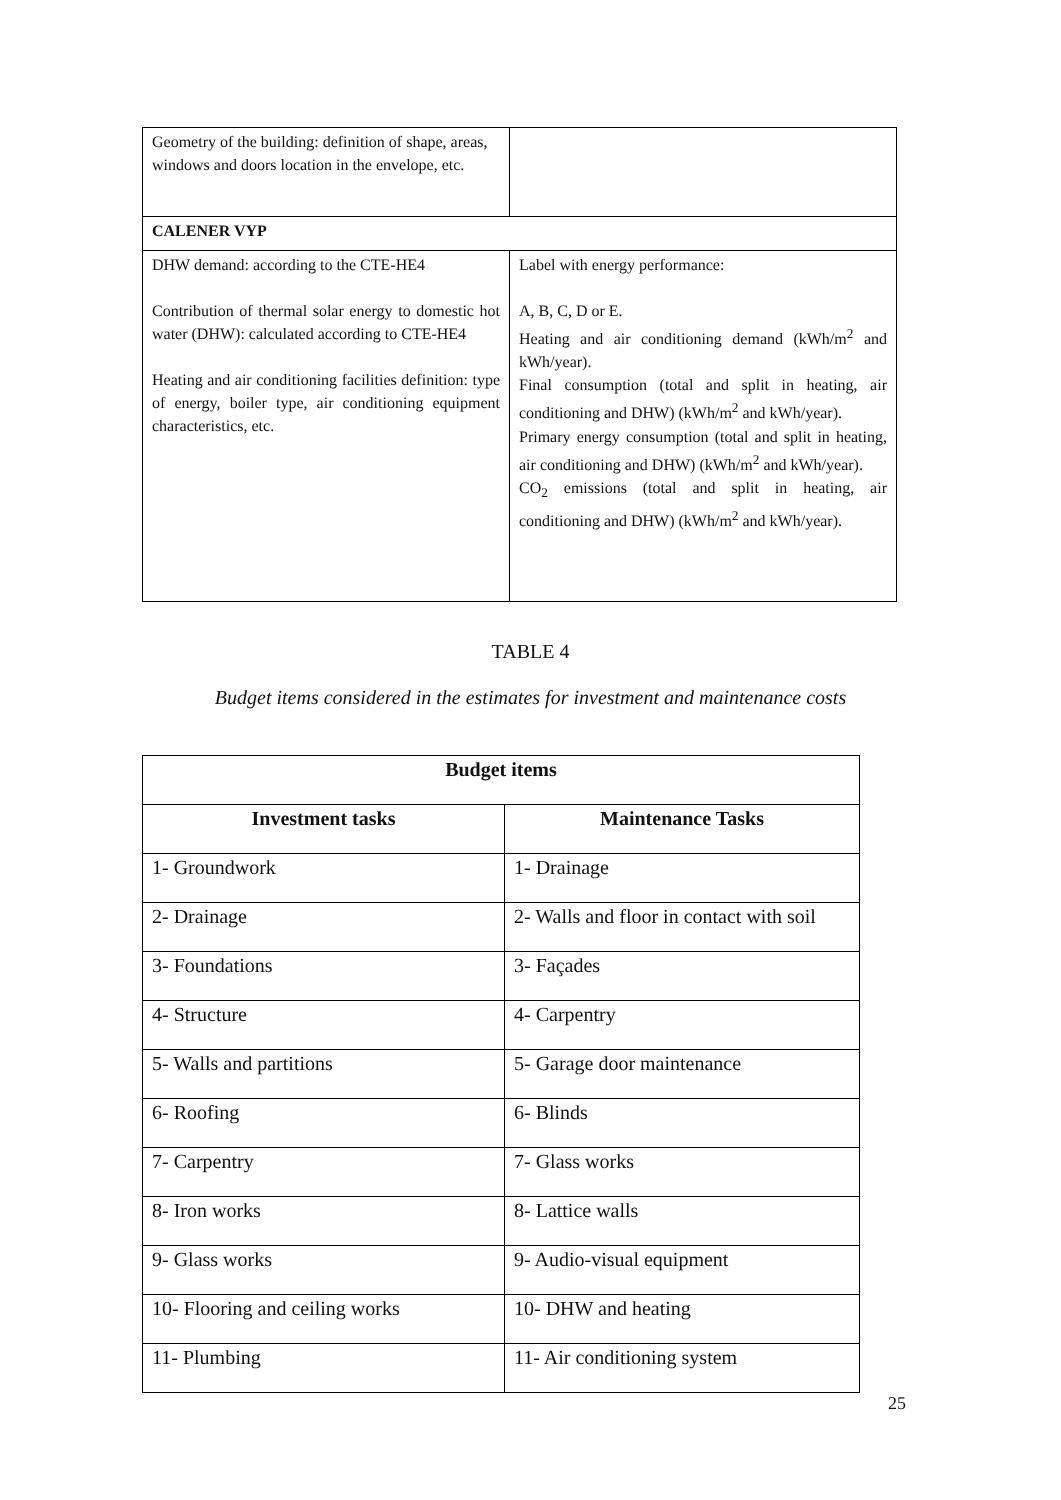| Geometry of the building: definition of shape, areas, windows and doors location in the envelope, etc. | |
| CALENER VYP | |
| DHW demand: according to the CTE-HE4 Contribution of thermal solar energy to domestic hot water (DHW): calculated according to CTE-HE4 Heating and air conditioning facilities definition: type of energy, boiler type, air conditioning equipment characteristics, etc. | Label with energy performance: A, B, C, D or E. Heating and air conditioning demand (kWh/m<sup>2</sup> and kWh/year). Final consumption (total and split in heating, air conditioning and DHW) (kWh/m<sup>2</sup> and kWh/year). Primary energy consumption (total and split in heating, air conditioning and DHW) (kWh/m<sup>2</sup> and kWh/year). CO<sub>2</sub> emissions (total and split in heating, air conditioning and DHW) (kWh/m<sup>2</sup> and kWh/year). |
TABLE 4
Budget items considered in the estimates for investment and maintenance costs
| Budget items | |
| --- | --- |
| Investment tasks | Maintenance Tasks |
| 1- Groundwork | 1- Drainage |
| 2- Drainage | 2- Walls and floor in contact with soil |
| 3- Foundations | 3- Façades |
| 4- Structure | 4- Carpentry |
| 5- Walls and partitions | 5- Garage door maintenance |
| 6- Roofing | 6- Blinds |
| 7- Carpentry | 7- Glass works |
| 8- Iron works | 8- Lattice walls |
| 9- Glass works | 9- Audio-visual equipment |
| 10- Flooring and ceiling works | 10- DHW and heating |
| 11- Plumbing | 11- Air conditioning system |
25